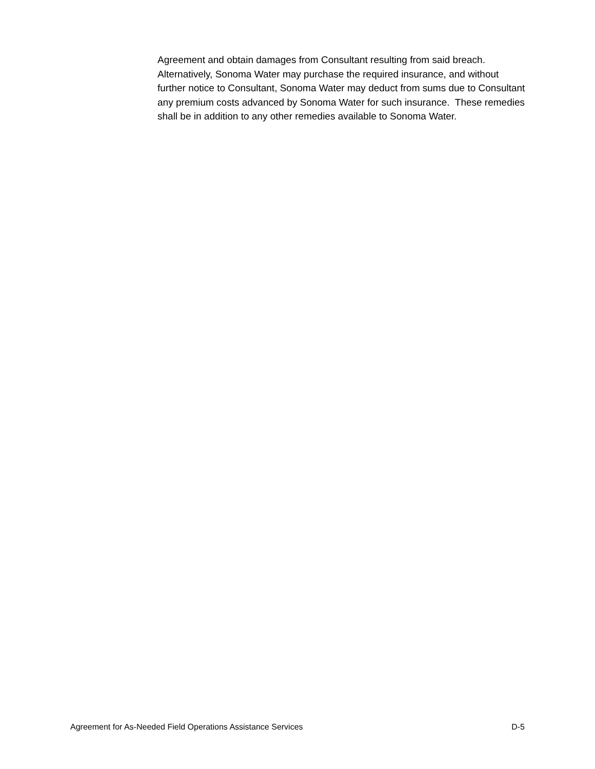Agreement and obtain damages from Consultant resulting from said breach. Alternatively, Sonoma Water may purchase the required insurance, and without further notice to Consultant, Sonoma Water may deduct from sums due to Consultant any premium costs advanced by Sonoma Water for such insurance. These remedies shall be in addition to any other remedies available to Sonoma Water.
Agreement for As-Needed Field Operations Assistance Services D-5